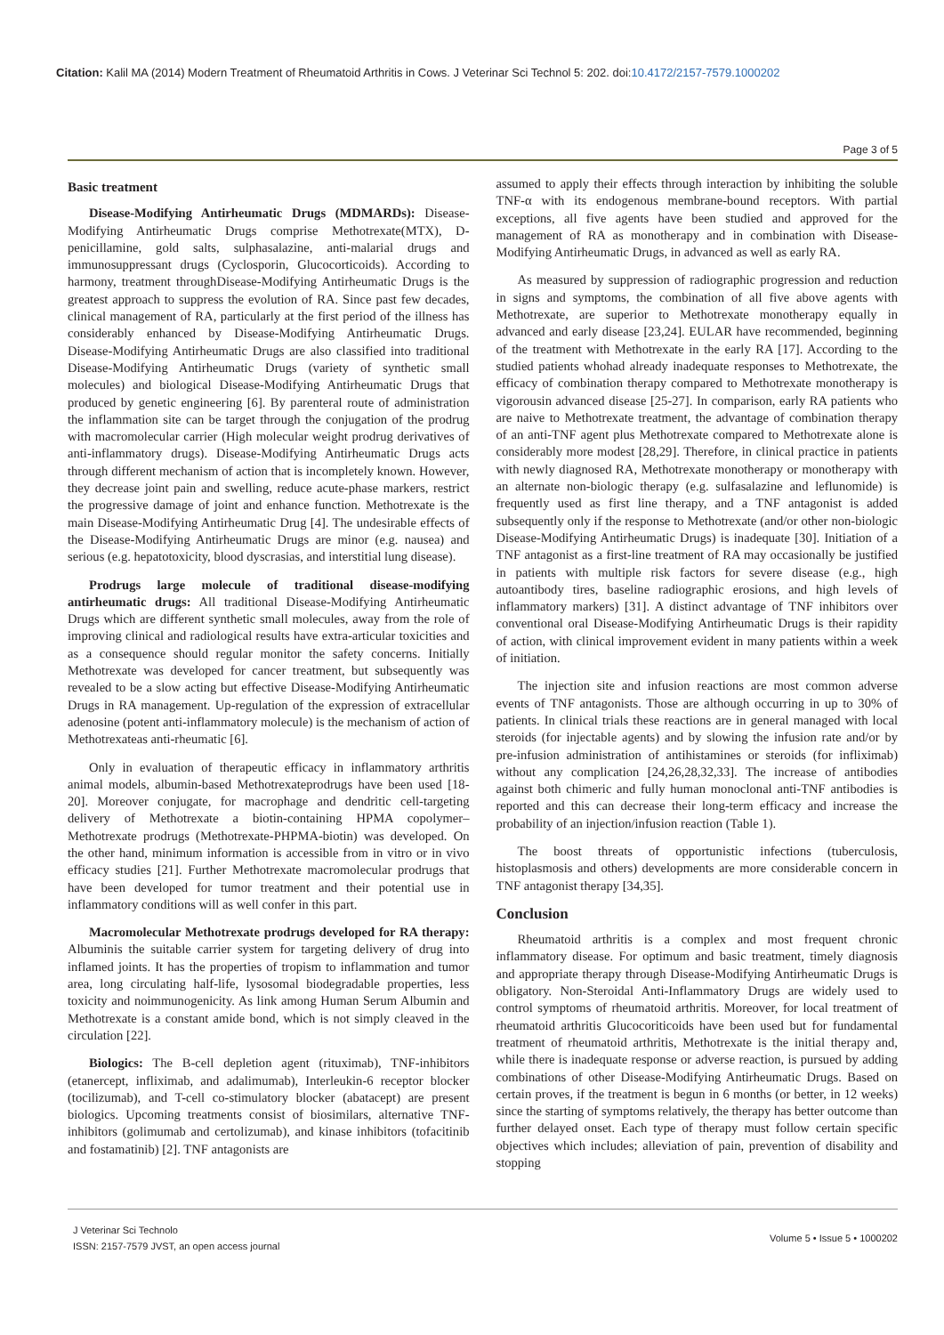Citation: Kalil MA (2014) Modern Treatment of Rheumatoid Arthritis in Cows. J Veterinar Sci Technol 5: 202. doi:10.4172/2157-7579.1000202
Page 3 of 5
Basic treatment
Disease-Modifying Antirheumatic Drugs (MDMARDs): Disease-Modifying Antirheumatic Drugs comprise Methotrexate(MTX), D-penicillamine, gold salts, sulphasalazine, anti-malarial drugs and immunosuppressant drugs (Cyclosporin, Glucocorticoids). According to harmony, treatment throughDisease-Modifying Antirheumatic Drugs is the greatest approach to suppress the evolution of RA. Since past few decades, clinical management of RA, particularly at the first period of the illness has considerably enhanced by Disease-Modifying Antirheumatic Drugs. Disease-Modifying Antirheumatic Drugs are also classified into traditional Disease-Modifying Antirheumatic Drugs (variety of synthetic small molecules) and biological Disease-Modifying Antirheumatic Drugs that produced by genetic engineering [6]. By parenteral route of administration the inflammation site can be target through the conjugation of the prodrug with macromolecular carrier (High molecular weight prodrug derivatives of anti-inflammatory drugs). Disease-Modifying Antirheumatic Drugs acts through different mechanism of action that is incompletely known. However, they decrease joint pain and swelling, reduce acute-phase markers, restrict the progressive damage of joint and enhance function. Methotrexate is the main Disease-Modifying Antirheumatic Drug [4]. The undesirable effects of the Disease-Modifying Antirheumatic Drugs are minor (e.g. nausea) and serious (e.g. hepatotoxicity, blood dyscrasias, and interstitial lung disease).
Prodrugs large molecule of traditional disease-modifying antirheumatic drugs: All traditional Disease-Modifying Antirheumatic Drugs which are different synthetic small molecules, away from the role of improving clinical and radiological results have extra-articular toxicities and as a consequence should regular monitor the safety concerns. Initially Methotrexate was developed for cancer treatment, but subsequently was revealed to be a slow acting but effective Disease-Modifying Antirheumatic Drugs in RA management. Up-regulation of the expression of extracellular adenosine (potent anti-inflammatory molecule) is the mechanism of action of Methotrexateas anti-rheumatic [6].
Only in evaluation of therapeutic efficacy in inflammatory arthritis animal models, albumin-based Methotrexateprodrugs have been used [18-20]. Moreover conjugate, for macrophage and dendritic cell-targeting delivery of Methotrexate a biotin-containing HPMA copolymer–Methotrexate prodrugs (Methotrexate-PHPMA-biotin) was developed. On the other hand, minimum information is accessible from in vitro or in vivo efficacy studies [21]. Further Methotrexate macromolecular prodrugs that have been developed for tumor treatment and their potential use in inflammatory conditions will as well confer in this part.
Macromolecular Methotrexate prodrugs developed for RA therapy: Albuminis the suitable carrier system for targeting delivery of drug into inflamed joints. It has the properties of tropism to inflammation and tumor area, long circulating half-life, lysosomal biodegradable properties, less toxicity and noimmunogenicity. As link among Human Serum Albumin and Methotrexate is a constant amide bond, which is not simply cleaved in the circulation [22].
Biologics: The B-cell depletion agent (rituximab), TNF-inhibitors (etanercept, infliximab, and adalimumab), Interleukin-6 receptor blocker (tocilizumab), and T-cell co-stimulatory blocker (abatacept) are present biologics. Upcoming treatments consist of biosimilars, alternative TNF-inhibitors (golimumab and certolizumab), and kinase inhibitors (tofacitinib and fostamatinib) [2]. TNF antagonists are
assumed to apply their effects through interaction by inhibiting the soluble TNF-α with its endogenous membrane-bound receptors. With partial exceptions, all five agents have been studied and approved for the management of RA as monotherapy and in combination with Disease-Modifying Antirheumatic Drugs, in advanced as well as early RA.
As measured by suppression of radiographic progression and reduction in signs and symptoms, the combination of all five above agents with Methotrexate, are superior to Methotrexate monotherapy equally in advanced and early disease [23,24]. EULAR have recommended, beginning of the treatment with Methotrexate in the early RA [17]. According to the studied patients whohad already inadequate responses to Methotrexate, the efficacy of combination therapy compared to Methotrexate monotherapy is vigorousin advanced disease [25-27]. In comparison, early RA patients who are naive to Methotrexate treatment, the advantage of combination therapy of an anti-TNF agent plus Methotrexate compared to Methotrexate alone is considerably more modest [28,29]. Therefore, in clinical practice in patients with newly diagnosed RA, Methotrexate monotherapy or monotherapy with an alternate non-biologic therapy (e.g. sulfasalazine and leflunomide) is frequently used as first line therapy, and a TNF antagonist is added subsequently only if the response to Methotrexate (and/or other non-biologic Disease-Modifying Antirheumatic Drugs) is inadequate [30]. Initiation of a TNF antagonist as a first-line treatment of RA may occasionally be justified in patients with multiple risk factors for severe disease (e.g., high autoantibody tires, baseline radiographic erosions, and high levels of inflammatory markers) [31]. A distinct advantage of TNF inhibitors over conventional oral Disease-Modifying Antirheumatic Drugs is their rapidity of action, with clinical improvement evident in many patients within a week of initiation.
The injection site and infusion reactions are most common adverse events of TNF antagonists. Those are although occurring in up to 30% of patients. In clinical trials these reactions are in general managed with local steroids (for injectable agents) and by slowing the infusion rate and/or by pre-infusion administration of antihistamines or steroids (for infliximab) without any complication [24,26,28,32,33]. The increase of antibodies against both chimeric and fully human monoclonal anti-TNF antibodies is reported and this can decrease their long-term efficacy and increase the probability of an injection/infusion reaction (Table 1).
The boost threats of opportunistic infections (tuberculosis, histoplasmosis and others) developments are more considerable concern in TNF antagonist therapy [34,35].
Conclusion
Rheumatoid arthritis is a complex and most frequent chronic inflammatory disease. For optimum and basic treatment, timely diagnosis and appropriate therapy through Disease-Modifying Antirheumatic Drugs is obligatory. Non-Steroidal Anti-Inflammatory Drugs are widely used to control symptoms of rheumatoid arthritis. Moreover, for local treatment of rheumatoid arthritis Glucocoriticoids have been used but for fundamental treatment of rheumatoid arthritis, Methotrexate is the initial therapy and, while there is inadequate response or adverse reaction, is pursued by adding combinations of other Disease-Modifying Antirheumatic Drugs. Based on certain proves, if the treatment is begun in 6 months (or better, in 12 weeks) since the starting of symptoms relatively, the therapy has better outcome than further delayed onset. Each type of therapy must follow certain specific objectives which includes; alleviation of pain, prevention of disability and stopping
J Veterinar Sci Technolo
ISSN: 2157-7579 JVST, an open access journal
Volume 5 • Issue 5 • 1000202